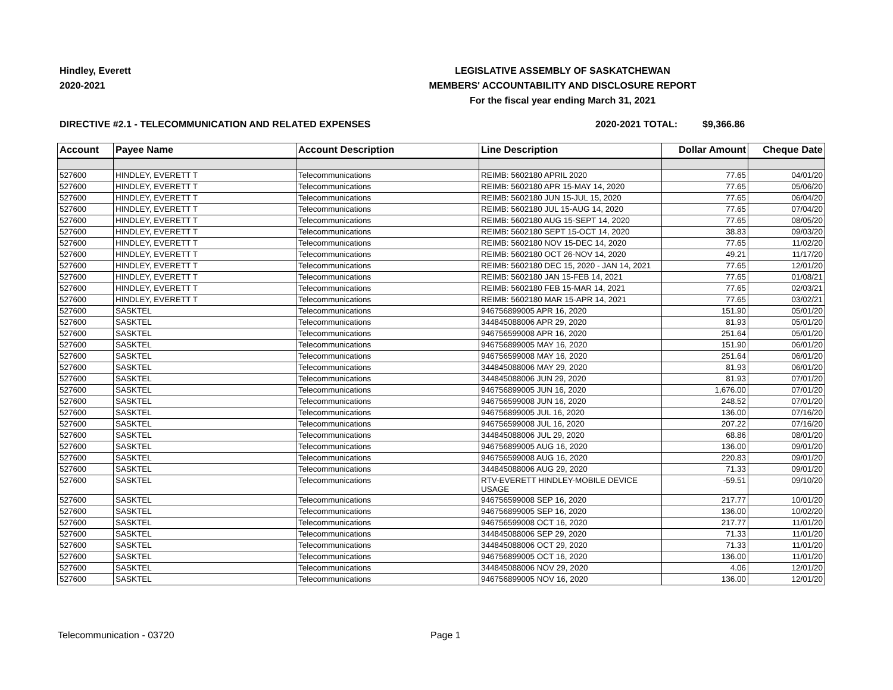Hindley, Everett
2020-2021
LEGISLATIVE ASSEMBLY OF SASKATCHEWAN
MEMBERS' ACCOUNTABILITY AND DISCLOSURE REPORT
For the fiscal year ending March 31, 2021
DIRECTIVE #2.1 - TELECOMMUNICATION AND RELATED EXPENSES 2020-2021 TOTAL: $9,366.86
| Account | Payee Name | Account Description | Line Description | Dollar Amount | Cheque Date |
| --- | --- | --- | --- | --- | --- |
| 527600 | HINDLEY, EVERETT T | Telecommunications | REIMB: 5602180 APRIL 2020 | 77.65 | 04/01/20 |
| 527600 | HINDLEY, EVERETT T | Telecommunications | REIMB: 5602180 APR 15-MAY 14, 2020 | 77.65 | 05/06/20 |
| 527600 | HINDLEY, EVERETT T | Telecommunications | REIMB: 5602180 JUN 15-JUL 15, 2020 | 77.65 | 06/04/20 |
| 527600 | HINDLEY, EVERETT T | Telecommunications | REIMB: 5602180 JUL 15-AUG 14, 2020 | 77.65 | 07/04/20 |
| 527600 | HINDLEY, EVERETT T | Telecommunications | REIMB: 5602180 AUG 15-SEPT 14, 2020 | 77.65 | 08/05/20 |
| 527600 | HINDLEY, EVERETT T | Telecommunications | REIMB: 5602180 SEPT 15-OCT 14, 2020 | 38.83 | 09/03/20 |
| 527600 | HINDLEY, EVERETT T | Telecommunications | REIMB: 5602180 NOV 15-DEC 14, 2020 | 77.65 | 11/02/20 |
| 527600 | HINDLEY, EVERETT T | Telecommunications | REIMB: 5602180 OCT 26-NOV 14, 2020 | 49.21 | 11/17/20 |
| 527600 | HINDLEY, EVERETT T | Telecommunications | REIMB: 5602180 DEC 15, 2020 - JAN 14, 2021 | 77.65 | 12/01/20 |
| 527600 | HINDLEY, EVERETT T | Telecommunications | REIMB: 5602180 JAN 15-FEB 14, 2021 | 77.65 | 01/08/21 |
| 527600 | HINDLEY, EVERETT T | Telecommunications | REIMB: 5602180 FEB 15-MAR 14, 2021 | 77.65 | 02/03/21 |
| 527600 | HINDLEY, EVERETT T | Telecommunications | REIMB: 5602180 MAR 15-APR 14, 2021 | 77.65 | 03/02/21 |
| 527600 | SASKTEL | Telecommunications | 946756899005 APR 16, 2020 | 151.90 | 05/01/20 |
| 527600 | SASKTEL | Telecommunications | 344845088006 APR 29, 2020 | 81.93 | 05/01/20 |
| 527600 | SASKTEL | Telecommunications | 946756599008 APR 16, 2020 | 251.64 | 05/01/20 |
| 527600 | SASKTEL | Telecommunications | 946756899005 MAY 16, 2020 | 151.90 | 06/01/20 |
| 527600 | SASKTEL | Telecommunications | 946756599008 MAY 16, 2020 | 251.64 | 06/01/20 |
| 527600 | SASKTEL | Telecommunications | 344845088006 MAY 29, 2020 | 81.93 | 06/01/20 |
| 527600 | SASKTEL | Telecommunications | 344845088006 JUN 29, 2020 | 81.93 | 07/01/20 |
| 527600 | SASKTEL | Telecommunications | 946756899005 JUN 16, 2020 | 1,676.00 | 07/01/20 |
| 527600 | SASKTEL | Telecommunications | 946756599008 JUN 16, 2020 | 248.52 | 07/01/20 |
| 527600 | SASKTEL | Telecommunications | 946756899005 JUL 16, 2020 | 136.00 | 07/16/20 |
| 527600 | SASKTEL | Telecommunications | 946756599008 JUL 16, 2020 | 207.22 | 07/16/20 |
| 527600 | SASKTEL | Telecommunications | 344845088006 JUL 29, 2020 | 68.86 | 08/01/20 |
| 527600 | SASKTEL | Telecommunications | 946756899005 AUG 16, 2020 | 136.00 | 09/01/20 |
| 527600 | SASKTEL | Telecommunications | 946756599008 AUG 16, 2020 | 220.83 | 09/01/20 |
| 527600 | SASKTEL | Telecommunications | 344845088006 AUG 29, 2020 | 71.33 | 09/01/20 |
| 527600 | SASKTEL | Telecommunications | RTV-EVERETT HINDLEY-MOBILE DEVICE USAGE | -59.51 | 09/10/20 |
| 527600 | SASKTEL | Telecommunications | 946756599008 SEP 16, 2020 | 217.77 | 10/01/20 |
| 527600 | SASKTEL | Telecommunications | 946756899005 SEP 16, 2020 | 136.00 | 10/02/20 |
| 527600 | SASKTEL | Telecommunications | 946756599008 OCT 16, 2020 | 217.77 | 11/01/20 |
| 527600 | SASKTEL | Telecommunications | 344845088006 SEP 29, 2020 | 71.33 | 11/01/20 |
| 527600 | SASKTEL | Telecommunications | 344845088006 OCT 29, 2020 | 71.33 | 11/01/20 |
| 527600 | SASKTEL | Telecommunications | 946756899005 OCT 16, 2020 | 136.00 | 11/01/20 |
| 527600 | SASKTEL | Telecommunications | 344845088006 NOV 29, 2020 | 4.06 | 12/01/20 |
| 527600 | SASKTEL | Telecommunications | 946756899005 NOV 16, 2020 | 136.00 | 12/01/20 |
Telecommunication - 03720 Page 1